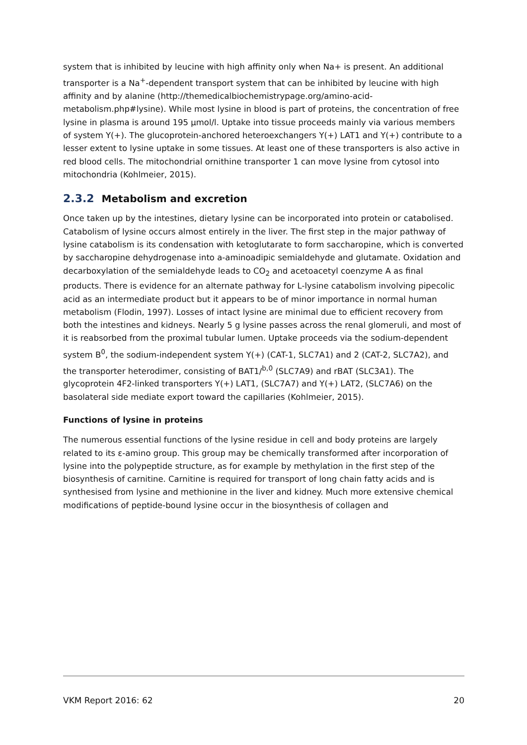system that is inhibited by leucine with high affinity only when Na+ is present. An additional transporter is a Na<sup>+</sup>-dependent transport system that can be inhibited by leucine with high affinity and by alanine (http://themedicalbiochemistrypage.org/amino-acid-metabolism.php#lysine). While most lysine in blood is part of proteins, the concentration of free lysine in plasma is around 195 µmol/l. Uptake into tissue proceeds mainly via various members of system Y(+). The glucoprotein-anchored heteroexchangers Y(+) LAT1 and Y(+) contribute to a lesser extent to lysine uptake in some tissues. At least one of these transporters is also active in red blood cells. The mitochondrial ornithine transporter 1 can move lysine from cytosol into mitochondria (Kohlmeier, 2015).
2.3.2 Metabolism and excretion
Once taken up by the intestines, dietary lysine can be incorporated into protein or catabolised. Catabolism of lysine occurs almost entirely in the liver. The first step in the major pathway of lysine catabolism is its condensation with ketoglutarate to form saccharopine, which is converted by saccharopine dehydrogenase into a-aminoadipic semialdehyde and glutamate. Oxidation and decarboxylation of the semialdehyde leads to CO<sub>2</sub> and acetoacetyl coenzyme A as final products. There is evidence for an alternate pathway for L-lysine catabolism involving pipecolic acid as an intermediate product but it appears to be of minor importance in normal human metabolism (Flodin, 1997). Losses of intact lysine are minimal due to efficient recovery from both the intestines and kidneys. Nearly 5 g lysine passes across the renal glomeruli, and most of it is reabsorbed from the proximal tubular lumen. Uptake proceeds via the sodium-dependent system B<sup>0</sup>, the sodium-independent system Y(+) (CAT-1, SLC7A1) and 2 (CAT-2, SLC7A2), and the transporter heterodimer, consisting of BAT1/<sup>b,0</sup> (SLC7A9) and rBAT (SLC3A1). The glycoprotein 4F2-linked transporters Y(+) LAT1, (SLC7A7) and Y(+) LAT2, (SLC7A6) on the basolateral side mediate export toward the capillaries (Kohlmeier, 2015).
Functions of lysine in proteins
The numerous essential functions of the lysine residue in cell and body proteins are largely related to its ε-amino group. This group may be chemically transformed after incorporation of lysine into the polypeptide structure, as for example by methylation in the first step of the biosynthesis of carnitine. Carnitine is required for transport of long chain fatty acids and is synthesised from lysine and methionine in the liver and kidney. Much more extensive chemical modifications of peptide-bound lysine occur in the biosynthesis of collagen and
VKM Report 2016: 62 20